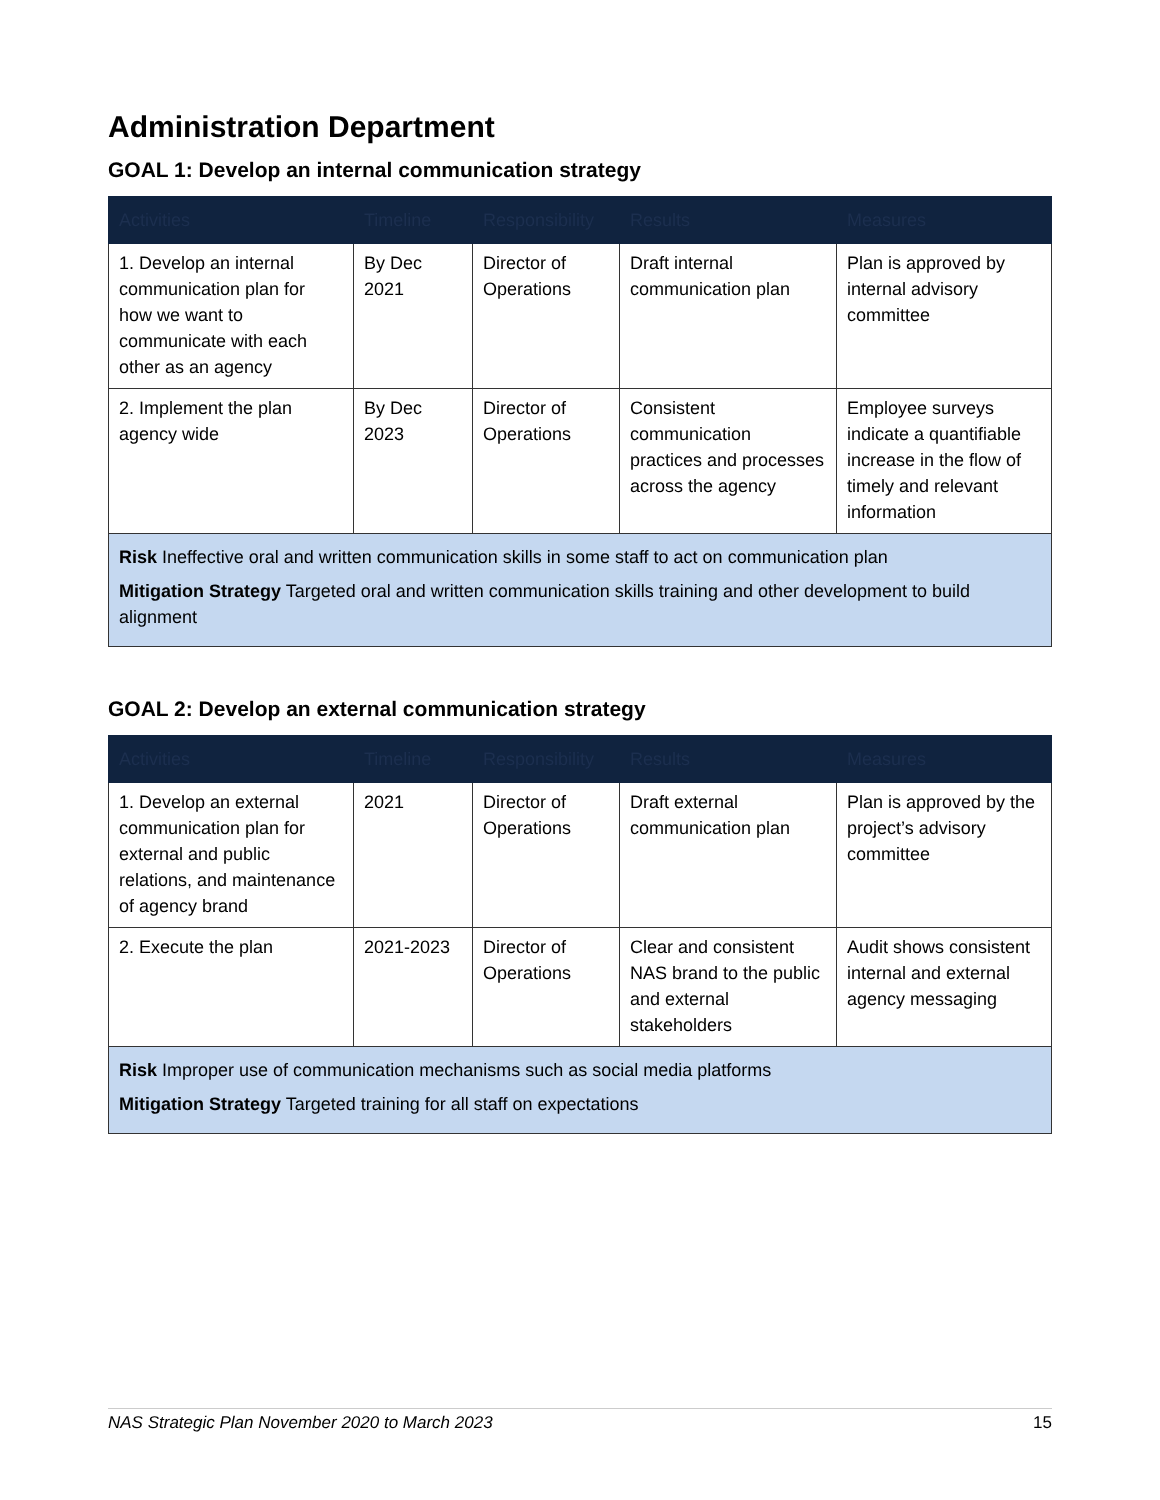Administration Department
GOAL 1: Develop an internal communication strategy
| Activities | Timeline | Responsibility | Results | Measures |
| --- | --- | --- | --- | --- |
| 1. Develop an internal communication plan for how we want to communicate with each other as an agency | By Dec 2021 | Director of Operations | Draft internal communication plan | Plan is approved by internal advisory committee |
| 2. Implement the plan agency wide | By Dec 2023 | Director of Operations | Consistent communication practices and processes across the agency | Employee surveys indicate a quantifiable increase in the flow of timely and relevant information |
| Risk Ineffective oral and written communication skills in some staff to act on communication plan Mitigation Strategy Targeted oral and written communication skills training and other development to build alignment | | | | |
GOAL 2: Develop an external communication strategy
| Activities | Timeline | Responsibility | Results | Measures |
| --- | --- | --- | --- | --- |
| 1. Develop an external communication plan for external and public relations, and maintenance of agency brand | 2021 | Director of Operations | Draft external communication plan | Plan is approved by the project’s advisory committee |
| 2. Execute the plan | 2021-2023 | Director of Operations | Clear and consistent NAS brand to the public and external stakeholders | Audit shows consistent internal and external agency messaging |
| Risk Improper use of communication mechanisms such as social media platforms Mitigation Strategy Targeted training for all staff on expectations | | | | |
NAS Strategic Plan November 2020 to March 2023 15